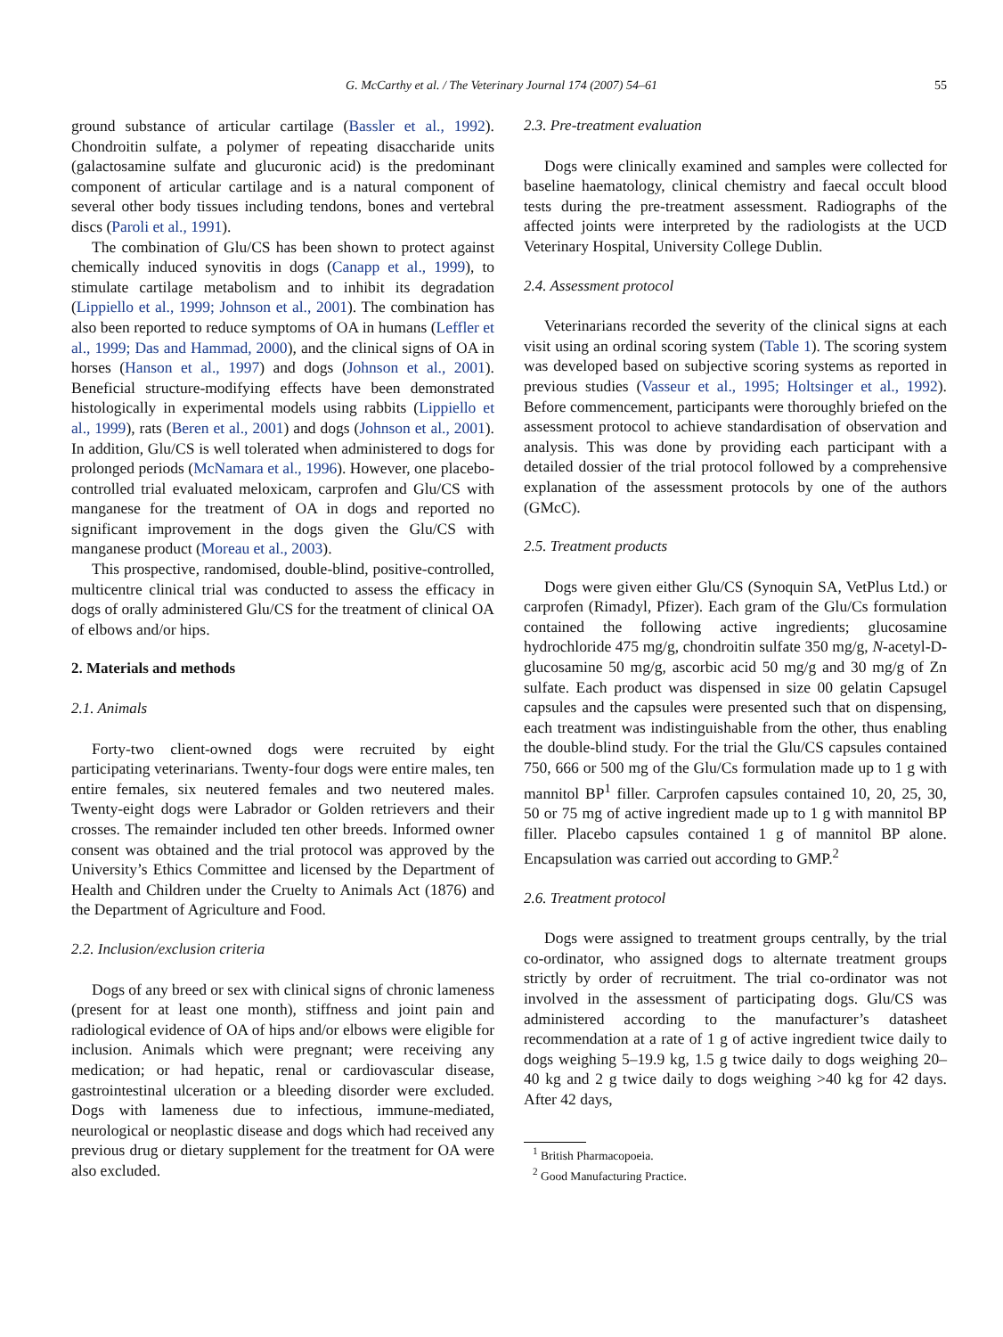G. McCarthy et al. / The Veterinary Journal 174 (2007) 54–61 55
ground substance of articular cartilage (Bassler et al., 1992). Chondroitin sulfate, a polymer of repeating disaccharide units (galactosamine sulfate and glucuronic acid) is the predominant component of articular cartilage and is a natural component of several other body tissues including tendons, bones and vertebral discs (Paroli et al., 1991).
The combination of Glu/CS has been shown to protect against chemically induced synovitis in dogs (Canapp et al., 1999), to stimulate cartilage metabolism and to inhibit its degradation (Lippiello et al., 1999; Johnson et al., 2001). The combination has also been reported to reduce symptoms of OA in humans (Leffler et al., 1999; Das and Hammad, 2000), and the clinical signs of OA in horses (Hanson et al., 1997) and dogs (Johnson et al., 2001). Beneficial structure-modifying effects have been demonstrated histologically in experimental models using rabbits (Lippiello et al., 1999), rats (Beren et al., 2001) and dogs (Johnson et al., 2001). In addition, Glu/CS is well tolerated when administered to dogs for prolonged periods (McNamara et al., 1996). However, one placebo-controlled trial evaluated meloxicam, carprofen and Glu/CS with manganese for the treatment of OA in dogs and reported no significant improvement in the dogs given the Glu/CS with manganese product (Moreau et al., 2003).
This prospective, randomised, double-blind, positive-controlled, multicentre clinical trial was conducted to assess the efficacy in dogs of orally administered Glu/CS for the treatment of clinical OA of elbows and/or hips.
2. Materials and methods
2.1. Animals
Forty-two client-owned dogs were recruited by eight participating veterinarians. Twenty-four dogs were entire males, ten entire females, six neutered females and two neutered males. Twenty-eight dogs were Labrador or Golden retrievers and their crosses. The remainder included ten other breeds. Informed owner consent was obtained and the trial protocol was approved by the University’s Ethics Committee and licensed by the Department of Health and Children under the Cruelty to Animals Act (1876) and the Department of Agriculture and Food.
2.2. Inclusion/exclusion criteria
Dogs of any breed or sex with clinical signs of chronic lameness (present for at least one month), stiffness and joint pain and radiological evidence of OA of hips and/or elbows were eligible for inclusion. Animals which were pregnant; were receiving any medication; or had hepatic, renal or cardiovascular disease, gastrointestinal ulceration or a bleeding disorder were excluded. Dogs with lameness due to infectious, immune-mediated, neurological or neoplastic disease and dogs which had received any previous drug or dietary supplement for the treatment for OA were also excluded.
2.3. Pre-treatment evaluation
Dogs were clinically examined and samples were collected for baseline haematology, clinical chemistry and faecal occult blood tests during the pre-treatment assessment. Radiographs of the affected joints were interpreted by the radiologists at the UCD Veterinary Hospital, University College Dublin.
2.4. Assessment protocol
Veterinarians recorded the severity of the clinical signs at each visit using an ordinal scoring system (Table 1). The scoring system was developed based on subjective scoring systems as reported in previous studies (Vasseur et al., 1995; Holtsinger et al., 1992). Before commencement, participants were thoroughly briefed on the assessment protocol to achieve standardisation of observation and analysis. This was done by providing each participant with a detailed dossier of the trial protocol followed by a comprehensive explanation of the assessment protocols by one of the authors (GMcC).
2.5. Treatment products
Dogs were given either Glu/CS (Synoquin SA, VetPlus Ltd.) or carprofen (Rimadyl, Pfizer). Each gram of the Glu/Cs formulation contained the following active ingredients; glucosamine hydrochloride 475 mg/g, chondroitin sulfate 350 mg/g, N-acetyl-D-glucosamine 50 mg/g, ascorbic acid 50 mg/g and 30 mg/g of Zn sulfate. Each product was dispensed in size 00 gelatin Capsugel capsules and the capsules were presented such that on dispensing, each treatment was indistinguishable from the other, thus enabling the double-blind study. For the trial the Glu/CS capsules contained 750, 666 or 500 mg of the Glu/Cs formulation made up to 1 g with mannitol BP<sup>1</sup> filler. Carprofen capsules contained 10, 20, 25, 30, 50 or 75 mg of active ingredient made up to 1 g with mannitol BP filler. Placebo capsules contained 1 g of mannitol BP alone. Encapsulation was carried out according to GMP.<sup>2</sup>
2.6. Treatment protocol
Dogs were assigned to treatment groups centrally, by the trial co-ordinator, who assigned dogs to alternate treatment groups strictly by order of recruitment. The trial co-ordinator was not involved in the assessment of participating dogs. Glu/CS was administered according to the manufacturer’s datasheet recommendation at a rate of 1 g of active ingredient twice daily to dogs weighing 5–19.9 kg, 1.5 g twice daily to dogs weighing 20–40 kg and 2 g twice daily to dogs weighing >40 kg for 42 days. After 42 days,
<sup>1</sup> British Pharmacopoeia.
<sup>2</sup> Good Manufacturing Practice.